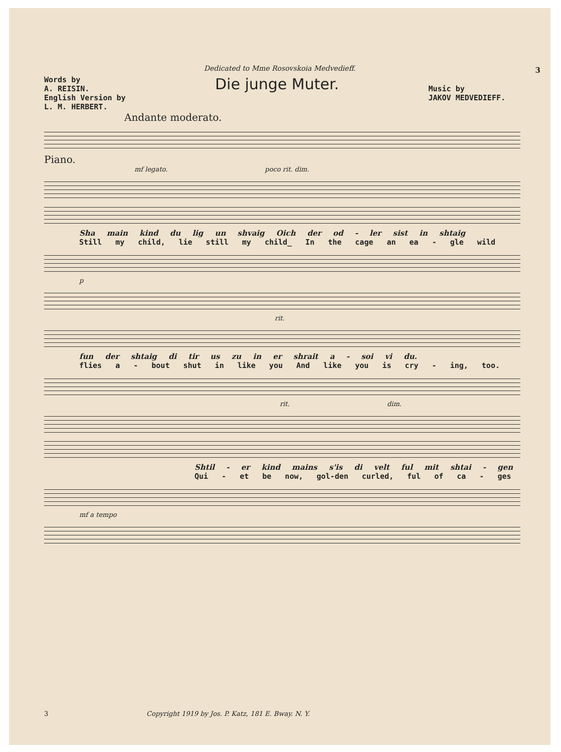Dedicated to Mme Rosovskoia Medvedieff.
3
Words by
A. REISIN.
English Version by
L. M. HERBERT.
Die junge Muter.
Music by
JAKOV MEDVEDIEFF.
Andante moderato.
Piano.
mf legato. poco rit. dim.
Sha main kind du lig un shvaig Oich der od - ler sist in shtaig
Still my child, lie still my child_ In the cage an ea - gle wild
p
rit.
fun der shtaig di tir us zu in er shrait a - soi vi du.
flies a - bout shut in like you And like you is cry - ing, too.
rit. dim.
Shtil - er kind mains s'is di velt ful mit shtai - gen
Qui - et be now, gol-den curled, ful of ca - ges
mf a tempo
3 Copyright 1919 by Jos. P. Katz, 181 E. Bway. N. Y.